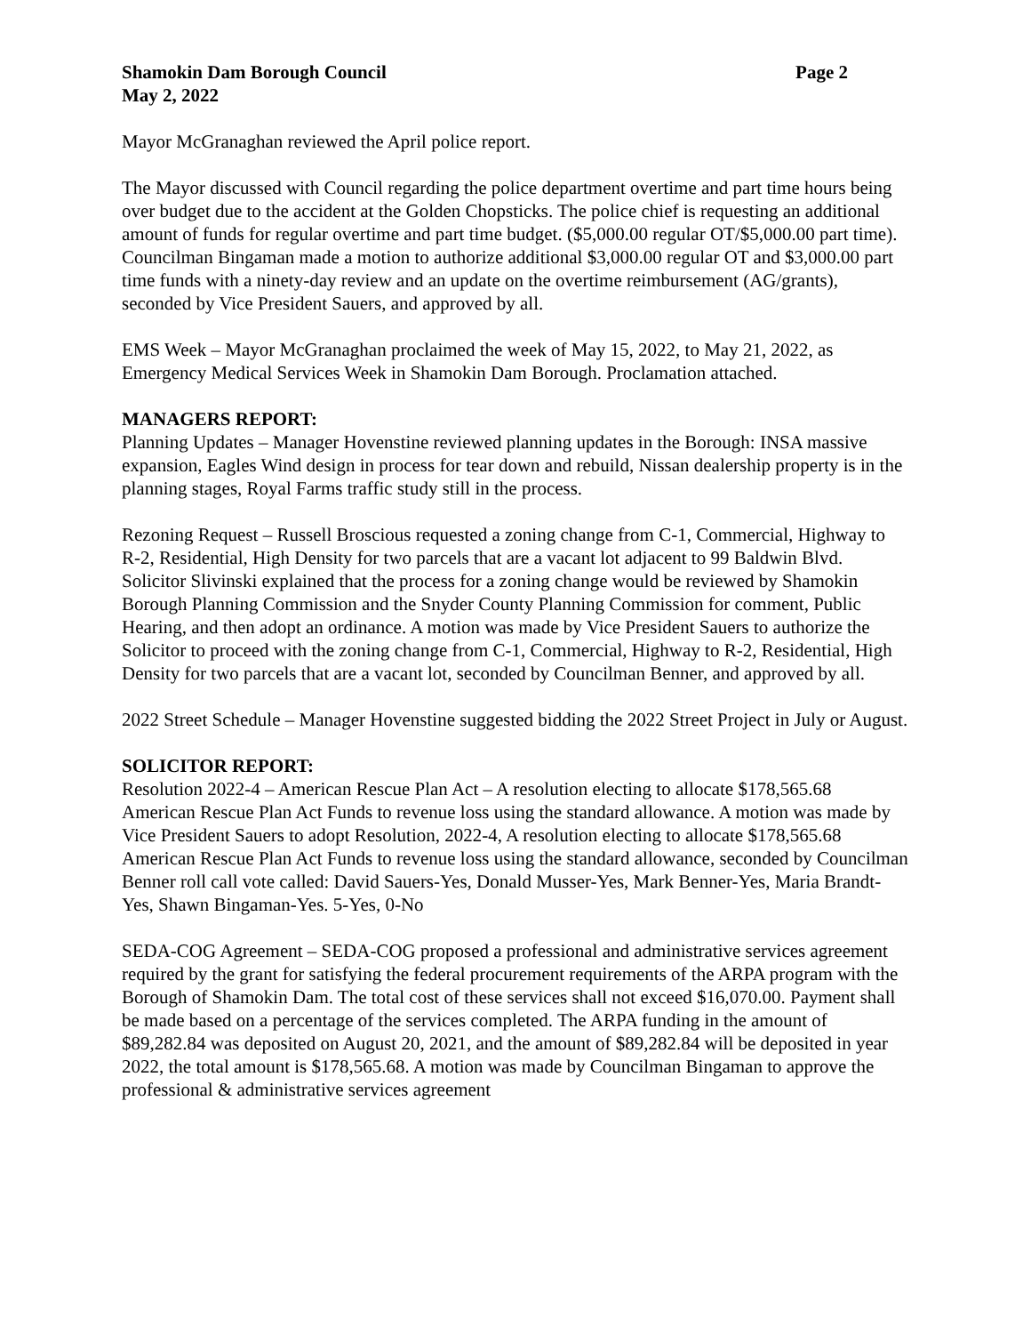Shamokin Dam Borough Council Page 2
May 2, 2022
Mayor McGranaghan reviewed the April police report.
The Mayor discussed with Council regarding the police department overtime and part time hours being over budget due to the accident at the Golden Chopsticks. The police chief is requesting an additional amount of funds for regular overtime and part time budget. ($5,000.00 regular OT/$5,000.00 part time). Councilman Bingaman made a motion to authorize additional $3,000.00 regular OT and $3,000.00 part time funds with a ninety-day review and an update on the overtime reimbursement (AG/grants), seconded by Vice President Sauers, and approved by all.
EMS Week – Mayor McGranaghan proclaimed the week of May 15, 2022, to May 21, 2022, as Emergency Medical Services Week in Shamokin Dam Borough. Proclamation attached.
MANAGERS REPORT:
Planning Updates – Manager Hovenstine reviewed planning updates in the Borough: INSA massive expansion, Eagles Wind design in process for tear down and rebuild, Nissan dealership property is in the planning stages, Royal Farms traffic study still in the process.
Rezoning Request – Russell Broscious requested a zoning change from C-1, Commercial, Highway to R-2, Residential, High Density for two parcels that are a vacant lot adjacent to 99 Baldwin Blvd. Solicitor Slivinski explained that the process for a zoning change would be reviewed by Shamokin Borough Planning Commission and the Snyder County Planning Commission for comment, Public Hearing, and then adopt an ordinance. A motion was made by Vice President Sauers to authorize the Solicitor to proceed with the zoning change from C-1, Commercial, Highway to R-2, Residential, High Density for two parcels that are a vacant lot, seconded by Councilman Benner, and approved by all.
2022 Street Schedule – Manager Hovenstine suggested bidding the 2022 Street Project in July or August.
SOLICITOR REPORT:
Resolution 2022-4 – American Rescue Plan Act – A resolution electing to allocate $178,565.68 American Rescue Plan Act Funds to revenue loss using the standard allowance. A motion was made by Vice President Sauers to adopt Resolution, 2022-4, A resolution electing to allocate $178,565.68 American Rescue Plan Act Funds to revenue loss using the standard allowance, seconded by Councilman Benner roll call vote called: David Sauers-Yes, Donald Musser-Yes, Mark Benner-Yes, Maria Brandt-Yes, Shawn Bingaman-Yes. 5-Yes, 0-No
SEDA-COG Agreement – SEDA-COG proposed a professional and administrative services agreement required by the grant for satisfying the federal procurement requirements of the ARPA program with the Borough of Shamokin Dam. The total cost of these services shall not exceed $16,070.00. Payment shall be made based on a percentage of the services completed. The ARPA funding in the amount of $89,282.84 was deposited on August 20, 2021, and the amount of $89,282.84 will be deposited in year 2022, the total amount is $178,565.68. A motion was made by Councilman Bingaman to approve the professional & administrative services agreement